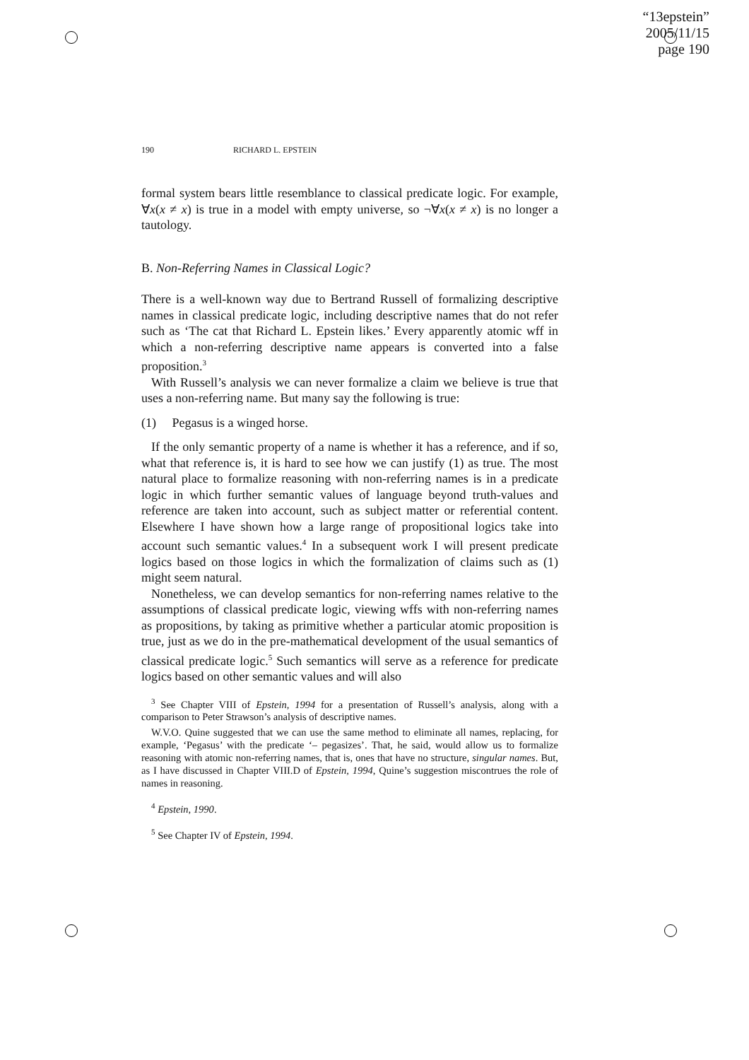“13epstein”
2005/11/15
page 190
190 RICHARD L. EPSTEIN
formal system bears little resemblance to classical predicate logic. For example, ∀x(x ≠ x) is true in a model with empty universe, so ¬∀x(x ≠ x) is no longer a tautology.
B. Non-Referring Names in Classical Logic?
There is a well-known way due to Bertrand Russell of formalizing descriptive names in classical predicate logic, including descriptive names that do not refer such as ‘The cat that Richard L. Epstein likes.’ Every apparently atomic wff in which a non-referring descriptive name appears is converted into a false proposition.<sup>3</sup>
With Russell’s analysis we can never formalize a claim we believe is true that uses a non-referring name. But many say the following is true:
(1) Pegasus is a winged horse.
If the only semantic property of a name is whether it has a reference, and if so, what that reference is, it is hard to see how we can justify (1) as true. The most natural place to formalize reasoning with non-referring names is in a predicate logic in which further semantic values of language beyond truth-values and reference are taken into account, such as subject matter or referential content. Elsewhere I have shown how a large range of propositional logics take into account such semantic values.<sup>4</sup> In a subsequent work I will present predicate logics based on those logics in which the formalization of claims such as (1) might seem natural.
Nonetheless, we can develop semantics for non-referring names relative to the assumptions of classical predicate logic, viewing wffs with non-referring names as propositions, by taking as primitive whether a particular atomic proposition is true, just as we do in the pre-mathematical development of the usual semantics of classical predicate logic.<sup>5</sup> Such semantics will serve as a reference for predicate logics based on other semantic values and will also
<sup>3</sup> See Chapter VIII of Epstein, 1994 for a presentation of Russell’s analysis, along with a comparison to Peter Strawson’s analysis of descriptive names.
W.V.O. Quine suggested that we can use the same method to eliminate all names, replacing, for example, ‘Pegasus’ with the predicate ‘– pegasizes’. That, he said, would allow us to formalize reasoning with atomic non-referring names, that is, ones that have no structure, singular names. But, as I have discussed in Chapter VIII.D of Epstein, 1994, Quine’s suggestion miscontrues the role of names in reasoning.
<sup>4</sup> Epstein, 1990.
<sup>5</sup> See Chapter IV of Epstein, 1994.